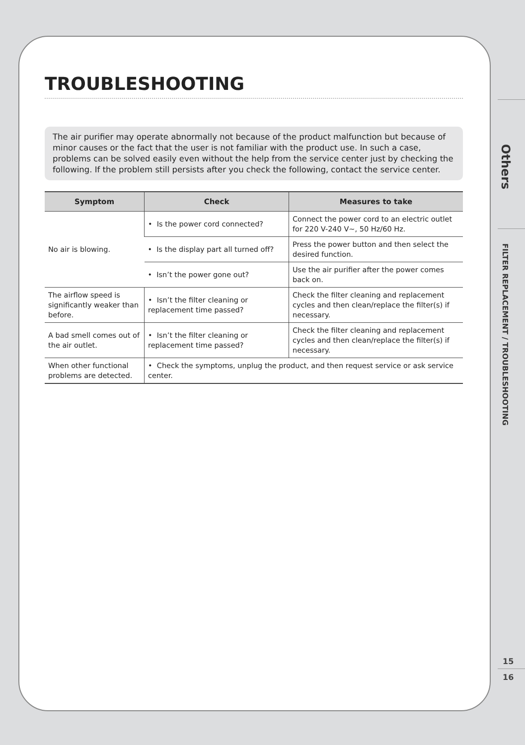TROUBLESHOOTING
The air purifier may operate abnormally not because of the product malfunction but because of minor causes or the fact that the user is not familiar with the product use. In such a case, problems can be solved easily even without the help from the service center just by checking the following. If the problem still persists after you check the following, contact the service center.
| Symptom | Check | Measures to take |
| --- | --- | --- |
| No air is blowing. | • Is the power cord connected? | Connect the power cord to an electric outlet for 220 V-240 V~, 50 Hz/60 Hz. |
| | • Is the display part all turned off? | Press the power button and then select the desired function. |
| | • Isn’t the power gone out? | Use the air purifier after the power comes back on. |
| The airflow speed is significantly weaker than before. | • Isn’t the filter cleaning or replacement time passed? | Check the filter cleaning and replacement cycles and then clean/replace the filter(s) if necessary. |
| A bad smell comes out of the air outlet. | • Isn’t the filter cleaning or replacement time passed? | Check the filter cleaning and replacement cycles and then clean/replace the filter(s) if necessary. |
| When other functional problems are detected. | • Check the symptoms, unplug the product, and then request service or ask service center. | |
Others
FILTER REPLACEMENT / TROUBLESHOOTING
15
16